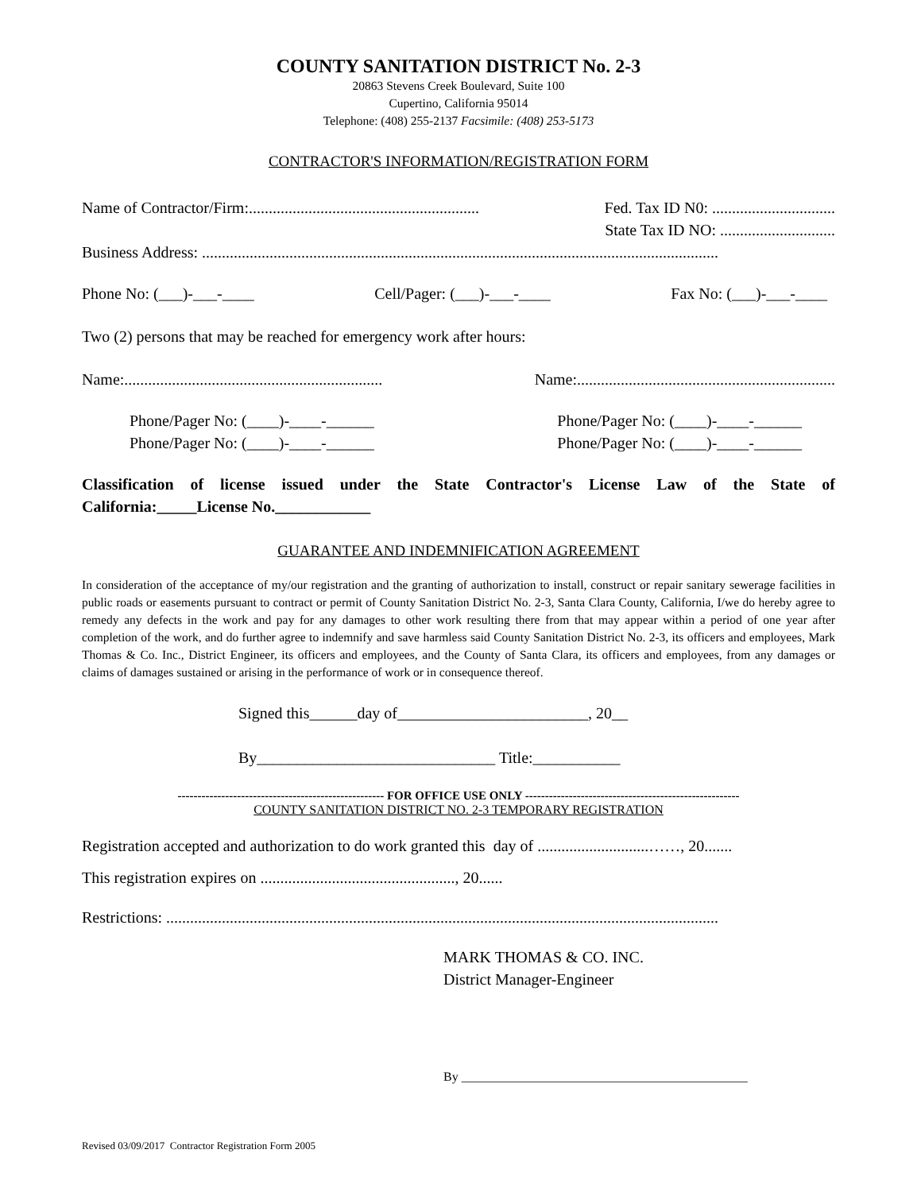COUNTY SANITATION DISTRICT No. 2-3
20863 Stevens Creek Boulevard, Suite 100
Cupertino, California 95014
Telephone: (408) 255-2137 Facsimile: (408) 253-5173
CONTRACTOR'S INFORMATION/REGISTRATION FORM
Name of Contractor/Firm:.......................................................... Fed. Tax ID N0: ...............................
State Tax ID NO: .............................
Business Address: ..................................................................................................................................
Phone No: (___)-___-____ Cell/Pager: (___)-___-____ Fax No: (___)-___-____
Two (2) persons that may be reached for emergency work after hours:
Name:................................................................. Name:.................................................................
Phone/Pager No: (____)-____-______
Phone/Pager No: (____)-____-______ Phone/Pager No: (____)-____-______
Phone/Pager No: (____)-____-______
Classification of license issued under the State Contractor's License Law of the State of California:_____License No.____________
GUARANTEE AND INDEMNIFICATION AGREEMENT
In consideration of the acceptance of my/our registration and the granting of authorization to install, construct or repair sanitary sewerage facilities in public roads or easements pursuant to contract or permit of County Sanitation District No. 2-3, Santa Clara County, California, I/we do hereby agree to remedy any defects in the work and pay for any damages to other work resulting there from that may appear within a period of one year after completion of the work, and do further agree to indemnify and save harmless said County Sanitation District No. 2-3, its officers and employees, Mark Thomas & Co. Inc., District Engineer, its officers and employees, and the County of Santa Clara, its officers and employees, from any damages or claims of damages sustained or arising in the performance of work or in consequence thereof.
Signed this______day of________________________, 20__
By______________________________ Title:___________
---------------------------------------------------- FOR OFFICE USE ONLY ------------------------------------------------------
COUNTY SANITATION DISTRICT NO. 2-3 TEMPORARY REGISTRATION
Registration accepted and authorization to do work granted this day of ............................……, 20.......
This registration expires on ................................................., 20......
Restrictions: ...........................................................................................................................................
MARK THOMAS & CO. INC.
District Manager-Engineer
By _____________________________________________
Revised 03/09/2017 Contractor Registration Form 2005